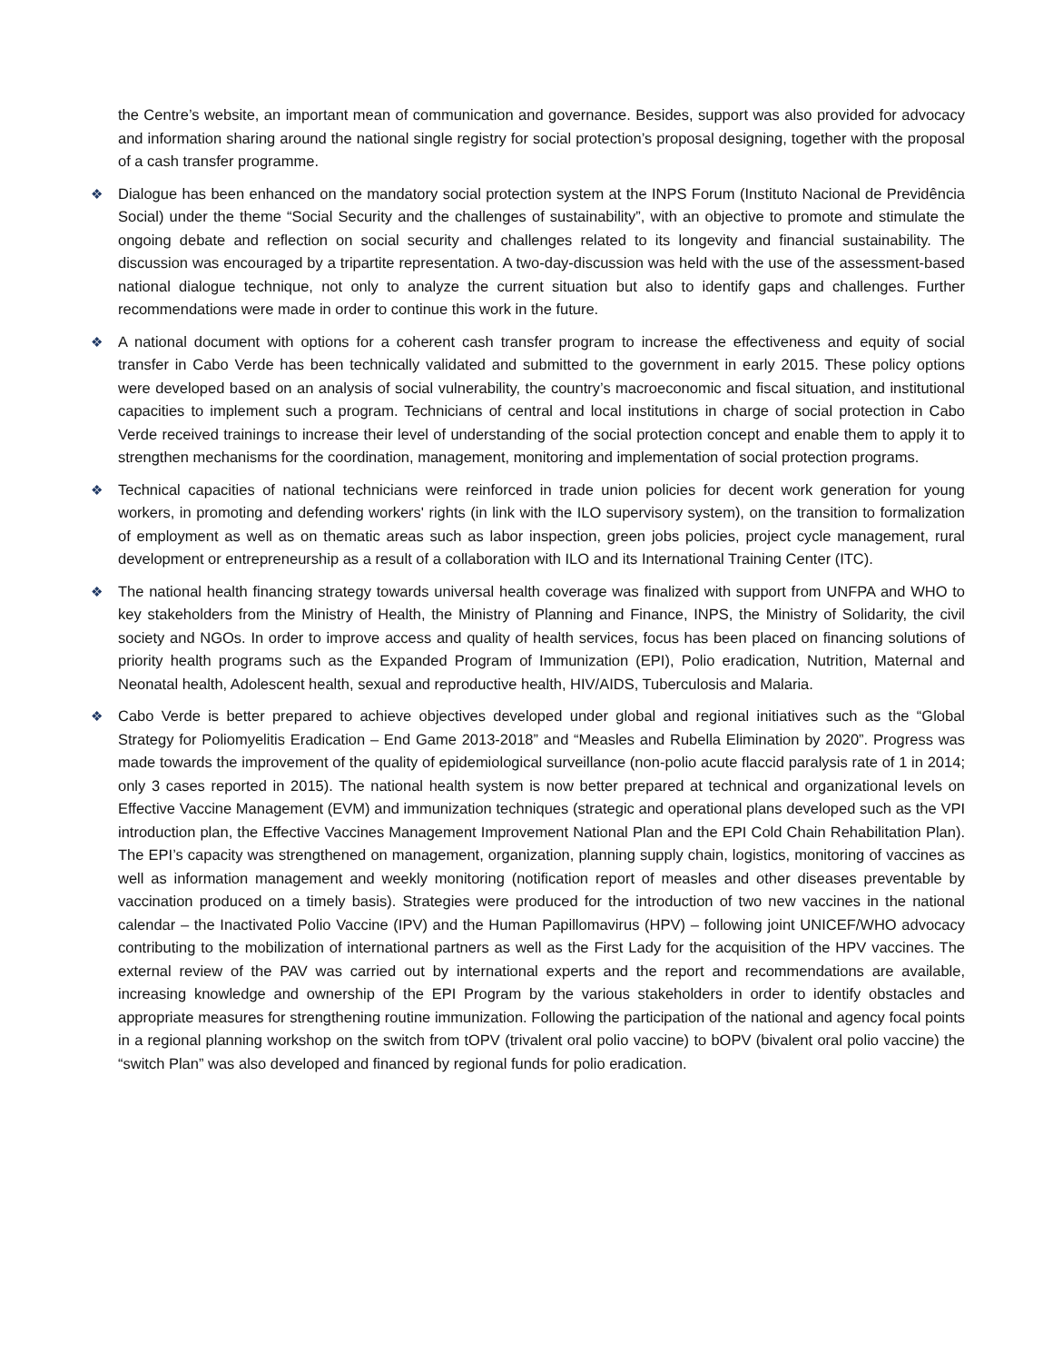the Centre’s website, an important mean of communication and governance. Besides, support was also provided for advocacy and information sharing around the national single registry for social protection’s proposal designing, together with the proposal of a cash transfer programme.
❖ Dialogue has been enhanced on the mandatory social protection system at the INPS Forum (Instituto Nacional de Previdência Social) under the theme “Social Security and the challenges of sustainability”, with an objective to promote and stimulate the ongoing debate and reflection on social security and challenges related to its longevity and financial sustainability. The discussion was encouraged by a tripartite representation. A two-day-discussion was held with the use of the assessment-based national dialogue technique, not only to analyze the current situation but also to identify gaps and challenges. Further recommendations were made in order to continue this work in the future.
❖ A national document with options for a coherent cash transfer program to increase the effectiveness and equity of social transfer in Cabo Verde has been technically validated and submitted to the government in early 2015. These policy options were developed based on an analysis of social vulnerability, the country’s macroeconomic and fiscal situation, and institutional capacities to implement such a program. Technicians of central and local institutions in charge of social protection in Cabo Verde received trainings to increase their level of understanding of the social protection concept and enable them to apply it to strengthen mechanisms for the coordination, management, monitoring and implementation of social protection programs.
❖ Technical capacities of national technicians were reinforced in trade union policies for decent work generation for young workers, in promoting and defending workers' rights (in link with the ILO supervisory system), on the transition to formalization of employment as well as on thematic areas such as labor inspection, green jobs policies, project cycle management, rural development or entrepreneurship as a result of a collaboration with ILO and its International Training Center (ITC).
❖ The national health financing strategy towards universal health coverage was finalized with support from UNFPA and WHO to key stakeholders from the Ministry of Health, the Ministry of Planning and Finance, INPS, the Ministry of Solidarity, the civil society and NGOs. In order to improve access and quality of health services, focus has been placed on financing solutions of priority health programs such as the Expanded Program of Immunization (EPI), Polio eradication, Nutrition, Maternal and Neonatal health, Adolescent health, sexual and reproductive health, HIV/AIDS, Tuberculosis and Malaria.
❖ Cabo Verde is better prepared to achieve objectives developed under global and regional initiatives such as the “Global Strategy for Poliomyelitis Eradication – End Game 2013-2018” and “Measles and Rubella Elimination by 2020”. Progress was made towards the improvement of the quality of epidemiological surveillance (non-polio acute flaccid paralysis rate of 1 in 2014; only 3 cases reported in 2015). The national health system is now better prepared at technical and organizational levels on Effective Vaccine Management (EVM) and immunization techniques (strategic and operational plans developed such as the VPI introduction plan, the Effective Vaccines Management Improvement National Plan and the EPI Cold Chain Rehabilitation Plan). The EPI’s capacity was strengthened on management, organization, planning supply chain, logistics, monitoring of vaccines as well as information management and weekly monitoring (notification report of measles and other diseases preventable by vaccination produced on a timely basis). Strategies were produced for the introduction of two new vaccines in the national calendar – the Inactivated Polio Vaccine (IPV) and the Human Papillomavirus (HPV) – following joint UNICEF/WHO advocacy contributing to the mobilization of international partners as well as the First Lady for the acquisition of the HPV vaccines. The external review of the PAV was carried out by international experts and the report and recommendations are available, increasing knowledge and ownership of the EPI Program by the various stakeholders in order to identify obstacles and appropriate measures for strengthening routine immunization. Following the participation of the national and agency focal points in a regional planning workshop on the switch from tOPV (trivalent oral polio vaccine) to bOPV (bivalent oral polio vaccine) the “switch Plan” was also developed and financed by regional funds for polio eradication.